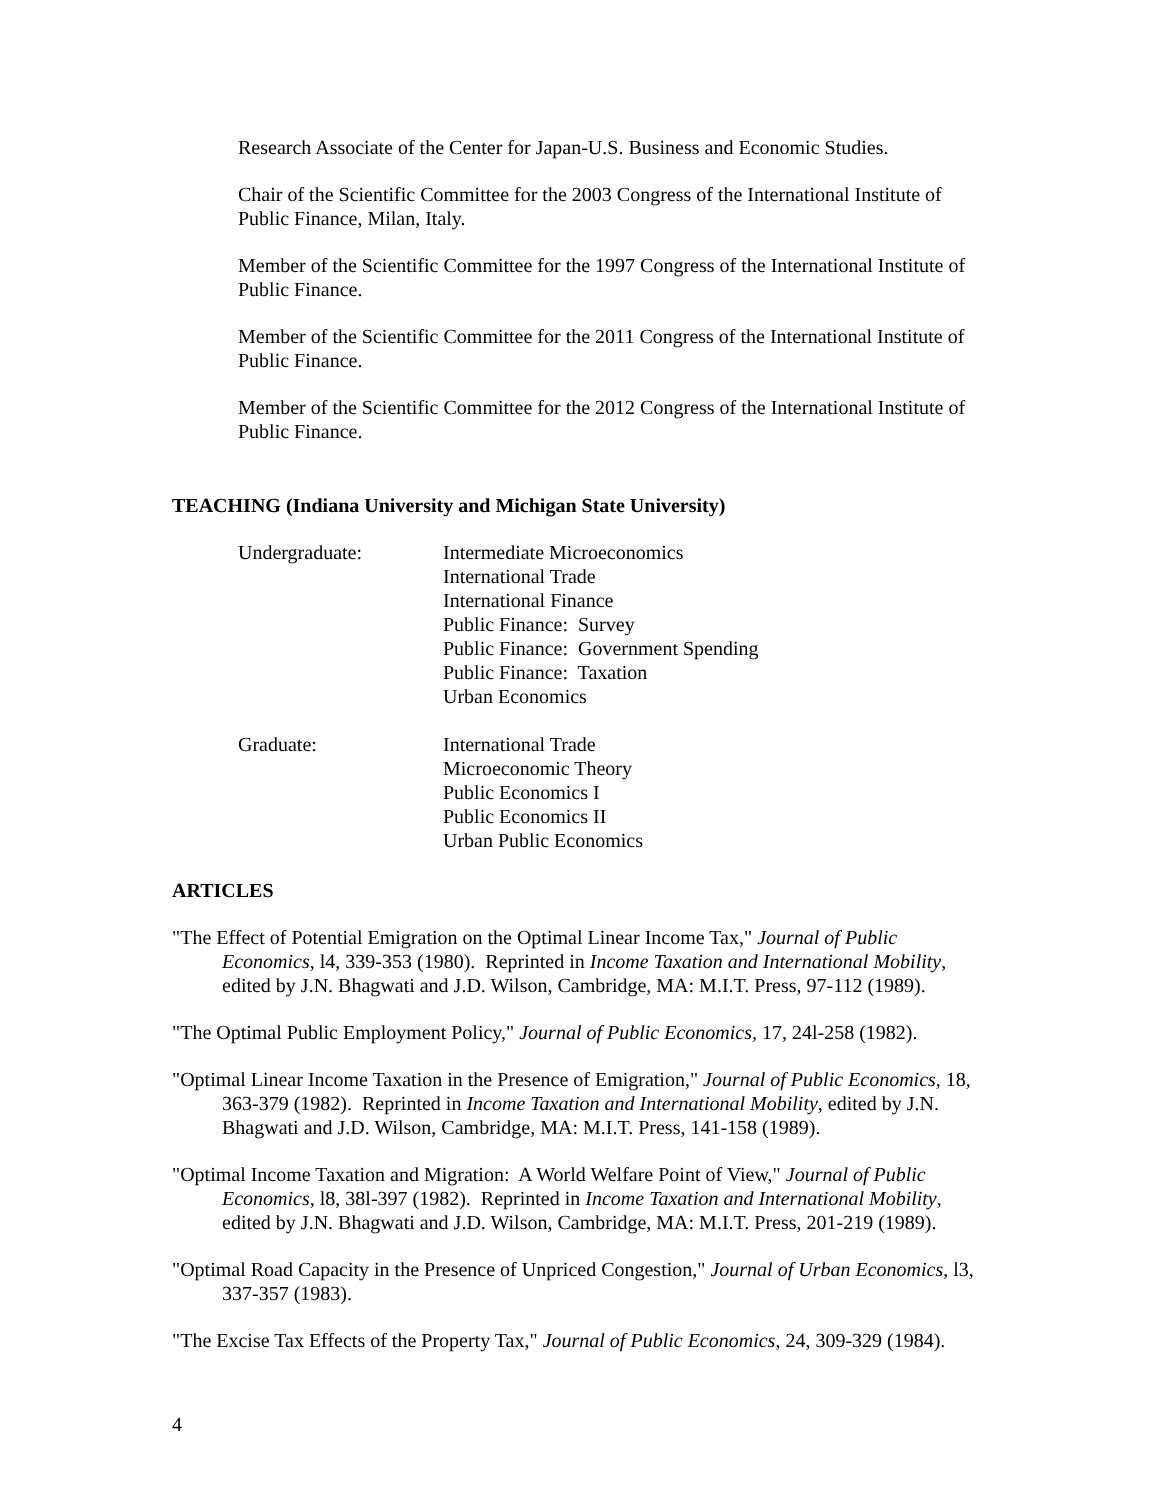Research Associate of the Center for Japan-U.S. Business and Economic Studies.
Chair of the Scientific Committee for the 2003 Congress of the International Institute of Public Finance, Milan, Italy.
Member of the Scientific Committee for the 1997 Congress of the International Institute of Public Finance.
Member of the Scientific Committee for the 2011 Congress of the International Institute of Public Finance.
Member of the Scientific Committee for the 2012 Congress of the International Institute of Public Finance.
TEACHING (Indiana University and Michigan State University)
Undergraduate: Intermediate Microeconomics
International Trade
International Finance
Public Finance: Survey
Public Finance: Government Spending
Public Finance: Taxation
Urban Economics
Graduate: International Trade
Microeconomic Theory
Public Economics I
Public Economics II
Urban Public Economics
ARTICLES
"The Effect of Potential Emigration on the Optimal Linear Income Tax," Journal of Public Economics, l4, 339-353 (1980). Reprinted in Income Taxation and International Mobility, edited by J.N. Bhagwati and J.D. Wilson, Cambridge, MA: M.I.T. Press, 97-112 (1989).
"The Optimal Public Employment Policy," Journal of Public Economics, 17, 24l-258 (1982).
"Optimal Linear Income Taxation in the Presence of Emigration," Journal of Public Economics, 18, 363-379 (1982). Reprinted in Income Taxation and International Mobility, edited by J.N. Bhagwati and J.D. Wilson, Cambridge, MA: M.I.T. Press, 141-158 (1989).
"Optimal Income Taxation and Migration: A World Welfare Point of View," Journal of Public Economics, l8, 38l-397 (1982). Reprinted in Income Taxation and International Mobility, edited by J.N. Bhagwati and J.D. Wilson, Cambridge, MA: M.I.T. Press, 201-219 (1989).
"Optimal Road Capacity in the Presence of Unpriced Congestion," Journal of Urban Economics, l3, 337-357 (1983).
"The Excise Tax Effects of the Property Tax," Journal of Public Economics, 24, 309-329 (1984).
4